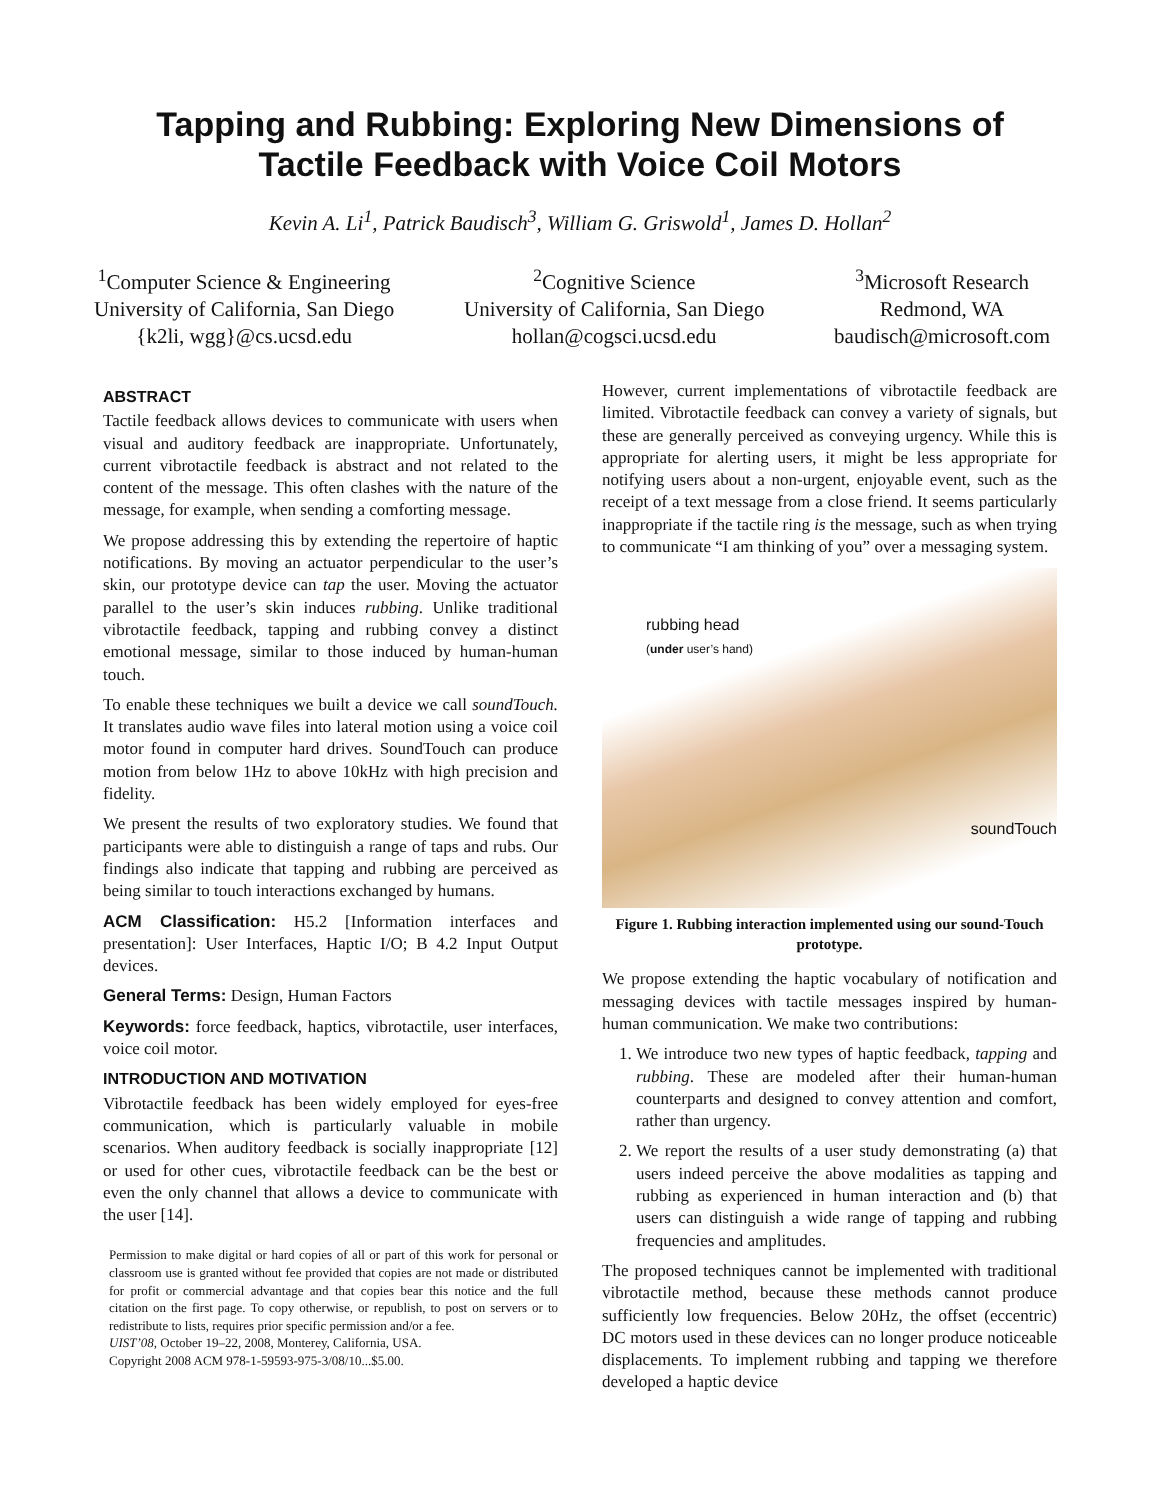Tapping and Rubbing: Exploring New Dimensions of
Tactile Feedback with Voice Coil Motors
Kevin A. Li<sup>1</sup>, Patrick Baudisch<sup>3</sup>, William G. Griswold<sup>1</sup>, James D. Hollan<sup>2</sup>
<sup>1</sup> Computer Science & Engineering
University of California, San Diego
{k2li, wgg}@cs.ucsd.edu
<sup>2</sup> Cognitive Science
University of California, San Diego
hollan@cogsci.ucsd.edu
<sup>3</sup> Microsoft Research
Redmond, WA
baudisch@microsoft.com
ABSTRACT
Tactile feedback allows devices to communicate with users when visual and auditory feedback are inappropriate. Unfortunately, current vibrotactile feedback is abstract and not related to the content of the message. This often clashes with the nature of the message, for example, when sending a comforting message.
We propose addressing this by extending the repertoire of haptic notifications. By moving an actuator perpendicular to the user’s skin, our prototype device can tap the user. Moving the actuator parallel to the user’s skin induces rubbing. Unlike traditional vibrotactile feedback, tapping and rubbing convey a distinct emotional message, similar to those induced by human-human touch.
To enable these techniques we built a device we call soundTouch. It translates audio wave files into lateral motion using a voice coil motor found in computer hard drives. SoundTouch can produce motion from below 1Hz to above 10kHz with high precision and fidelity.
We present the results of two exploratory studies. We found that participants were able to distinguish a range of taps and rubs. Our findings also indicate that tapping and rubbing are perceived as being similar to touch interactions exchanged by humans.
ACM Classification: H5.2 [Information interfaces and presentation]: User Interfaces, Haptic I/O; B 4.2 Input Output devices.
General Terms: Design, Human Factors
Keywords: force feedback, haptics, vibrotactile, user interfaces, voice coil motor.
INTRODUCTION AND MOTIVATION
Vibrotactile feedback has been widely employed for eyes-free communication, which is particularly valuable in mobile scenarios. When auditory feedback is socially inappropriate [12] or used for other cues, vibrotactile feedback can be the best or even the only channel that allows a device to communicate with the user [14].
Permission to make digital or hard copies of all or part of this work for personal or classroom use is granted without fee provided that copies are not made or distributed for profit or commercial advantage and that copies bear this notice and the full citation on the first page. To copy otherwise, or republish, to post on servers or to redistribute to lists, requires prior specific permission and/or a fee.
UIST’08, October 19–22, 2008, Monterey, California, USA.
Copyright 2008 ACM 978-1-59593-975-3/08/10...$5.00.
However, current implementations of vibrotactile feedback are limited. Vibrotactile feedback can convey a variety of signals, but these are generally perceived as conveying urgency. While this is appropriate for alerting users, it might be less appropriate for notifying users about a non-urgent, enjoyable event, such as the receipt of a text message from a close friend. It seems particularly inappropriate if the tactile ring is the message, such as when trying to communicate “I am thinking of you” over a messaging system.
rubbing head
(under user’s hand)
soundTouch
Figure 1. Rubbing interaction implemented using our sound-Touch prototype.
We propose extending the haptic vocabulary of notification and messaging devices with tactile messages inspired by human-human communication. We make two contributions:
1. We introduce two new types of haptic feedback, tapping and rubbing. These are modeled after their human-human counterparts and designed to convey attention and comfort, rather than urgency.
2. We report the results of a user study demonstrating (a) that users indeed perceive the above modalities as tapping and rubbing as experienced in human interaction and (b) that users can distinguish a wide range of tapping and rubbing frequencies and amplitudes.
The proposed techniques cannot be implemented with traditional vibrotactile method, because these methods cannot produce sufficiently low frequencies. Below 20Hz, the offset (eccentric) DC motors used in these devices can no longer produce noticeable displacements. To implement rubbing and tapping we therefore developed a haptic device